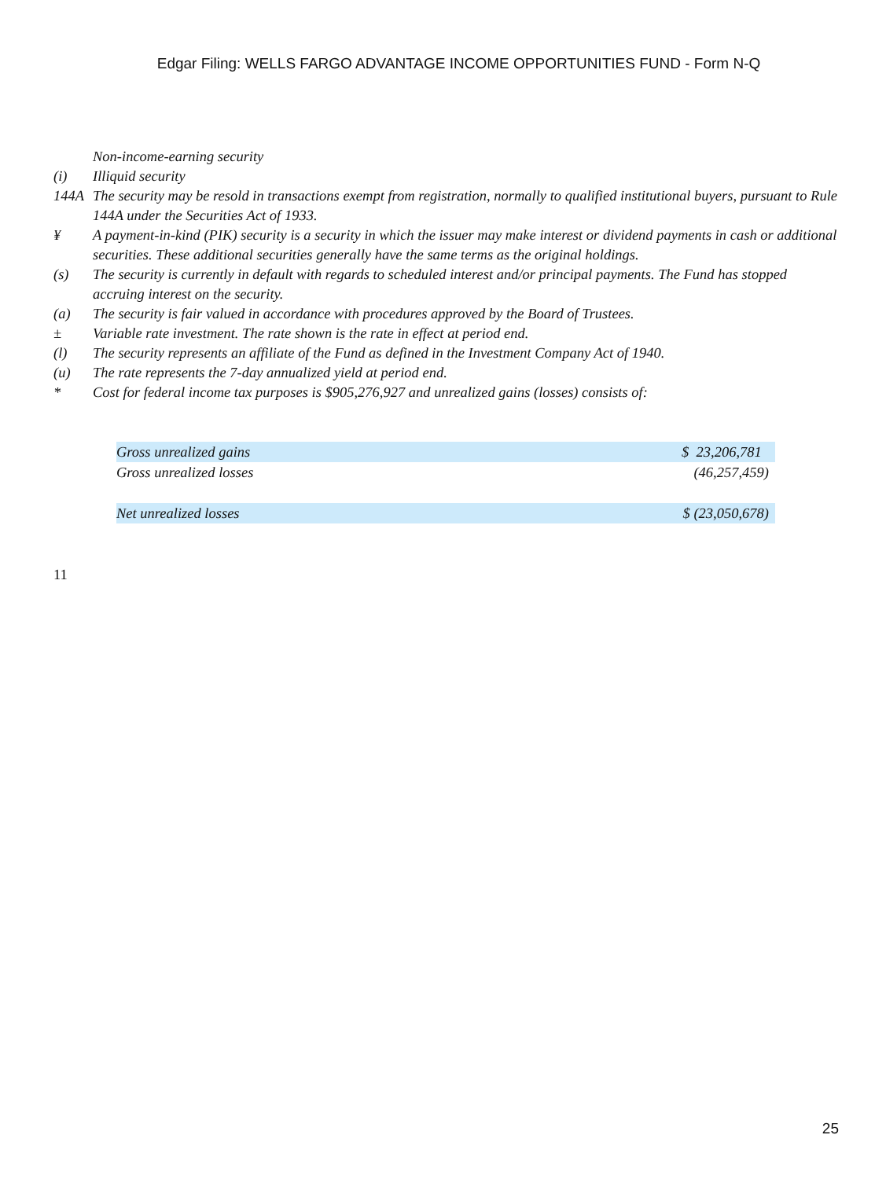Edgar Filing: WELLS FARGO ADVANTAGE INCOME OPPORTUNITIES FUND - Form N-Q
Non-income-earning security
(i) Illiquid security
144A The security may be resold in transactions exempt from registration, normally to qualified institutional buyers, pursuant to Rule 144A under the Securities Act of 1933.
¥ A payment-in-kind (PIK) security is a security in which the issuer may make interest or dividend payments in cash or additional securities. These additional securities generally have the same terms as the original holdings.
(s) The security is currently in default with regards to scheduled interest and/or principal payments. The Fund has stopped accruing interest on the security.
(a) The security is fair valued in accordance with procedures approved by the Board of Trustees.
± Variable rate investment. The rate shown is the rate in effect at period end.
(l) The security represents an affiliate of the Fund as defined in the Investment Company Act of 1940.
(u) The rate represents the 7-day annualized yield at period end.
* Cost for federal income tax purposes is $905,276,927 and unrealized gains (losses) consists of:
| Gross unrealized gains | $ 23,206,781 |
| Gross unrealized losses | (46,257,459) |
| Net unrealized losses | $ (23,050,678) |
11
25